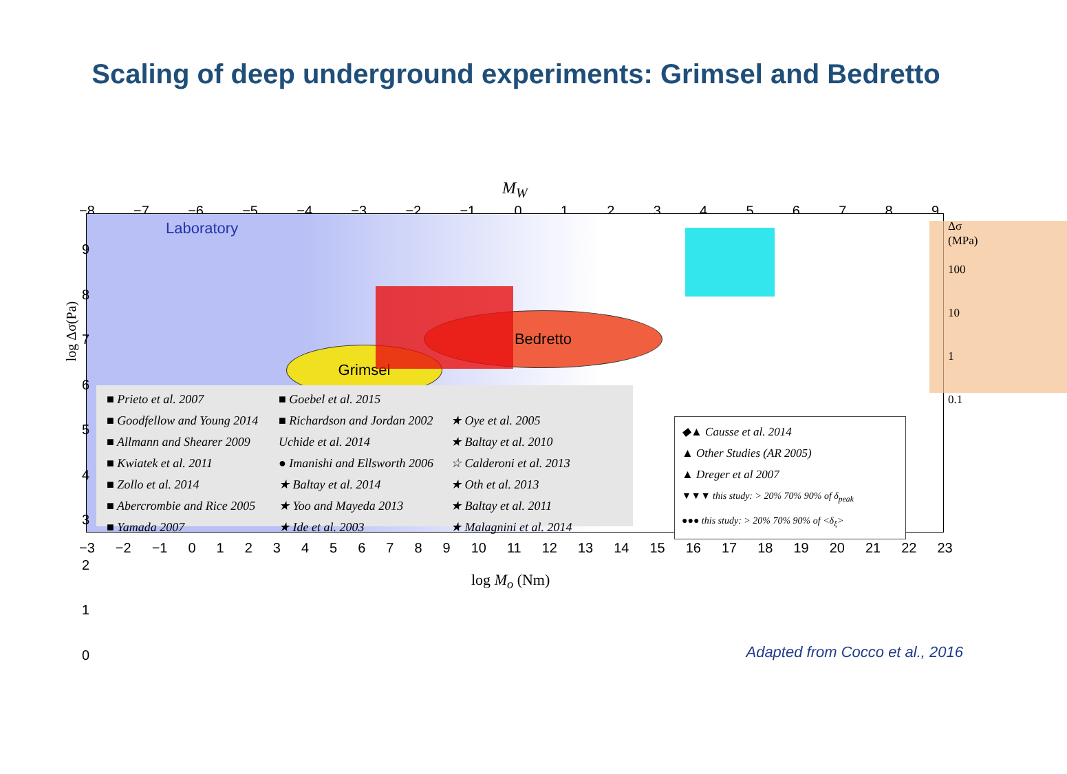Scaling of deep underground experiments: Grimsel and Bedretto
M<sub>W</sub>
−8 −7 −6 −5 −4 −3 −2 −1 0 1 2 3 4 5 6 7 8 9
log Δσ(Pa)
Laboratory
Grimsel
Bedretto
■ Prieto et al. 2007
■ Goebel et al. 2015
■ Goodfellow and Young 2014
■ Richardson and Jordan 2002
★ Oye et al. 2005
■ Allmann and Shearer 2009
Uchide et al. 2014
★ Baltay et al. 2010
■ Kwiatek et al. 2011
● Imanishi and Ellsworth 2006
☆ Calderoni et al. 2013
■ Zollo et al. 2014
★ Baltay et al. 2014
★ Oth et al. 2013
■ Abercrombie and Rice 2005
★ Yoo and Mayeda 2013
★ Baltay et al. 2011
■ Yamada 2007
★ Ide et al. 2003
★ Malagnini et al. 2014
◆▲ Causse et al. 2014
▲ Other Studies (AR 2005)
▲ Dreger et al 2007
▼▼▼ this study: > 20% 70% 90% of δ<sub>peak</sub>
●●● this study: > 20% 70% 90% of <δ<sub>ξ</sub>>
9
8
7
6
5
4
3
2
1
0
Δσ
(MPa)
100
10
1
0.1
−3 −2 −1 0 1 2 3 4 5 6 7 8 9 10 11 12 13 14 15 16 17 18 19 20 21 22 23
log M<sub>o</sub> (Nm)
Adapted from Cocco et al., 2016